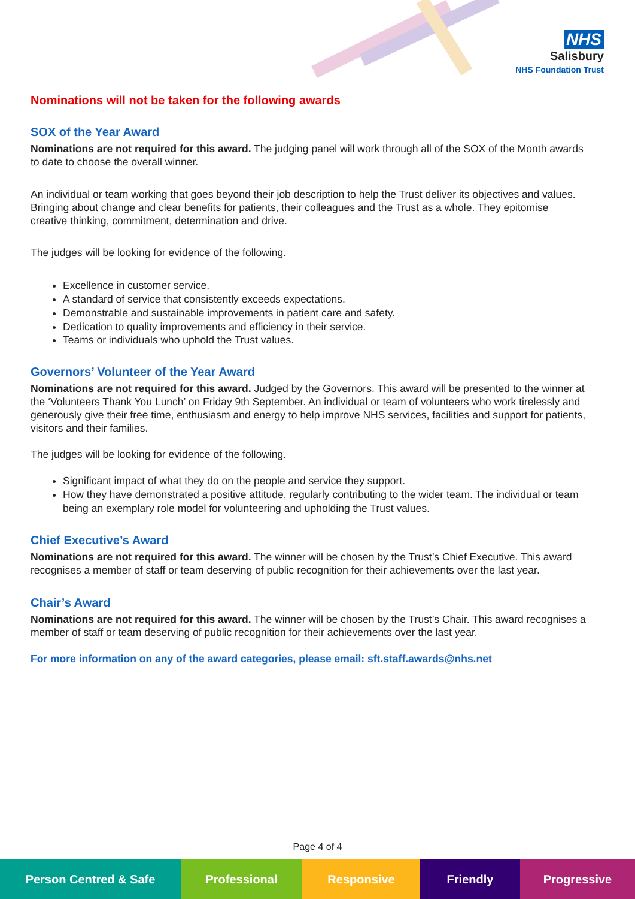NHS
Salisbury
NHS Foundation Trust
Nominations will not be taken for the following awards
SOX of the Year Award
Nominations are not required for this award. The judging panel will work through all of the SOX of the Month awards to date to choose the overall winner.
An individual or team working that goes beyond their job description to help the Trust deliver its objectives and values. Bringing about change and clear benefits for patients, their colleagues and the Trust as a whole. They epitomise creative thinking, commitment, determination and drive.
The judges will be looking for evidence of the following.
Excellence in customer service.
A standard of service that consistently exceeds expectations.
Demonstrable and sustainable improvements in patient care and safety.
Dedication to quality improvements and efficiency in their service.
Teams or individuals who uphold the Trust values.
Governors’ Volunteer of the Year Award
Nominations are not required for this award. Judged by the Governors. This award will be presented to the winner at the ‘Volunteers Thank You Lunch’ on Friday 9th September. An individual or team of volunteers who work tirelessly and generously give their free time, enthusiasm and energy to help improve NHS services, facilities and support for patients, visitors and their families.
The judges will be looking for evidence of the following.
Significant impact of what they do on the people and service they support.
How they have demonstrated a positive attitude, regularly contributing to the wider team. The individual or team being an exemplary role model for volunteering and upholding the Trust values.
Chief Executive’s Award
Nominations are not required for this award. The winner will be chosen by the Trust’s Chief Executive. This award recognises a member of staff or team deserving of public recognition for their achievements over the last year.
Chair’s Award
Nominations are not required for this award. The winner will be chosen by the Trust’s Chair. This award recognises a member of staff or team deserving of public recognition for their achievements over the last year.
For more information on any of the award categories, please email: sft.staff.awards@nhs.net
Page 4 of 4
Person Centred & Safe Professional Responsive Friendly Progressive